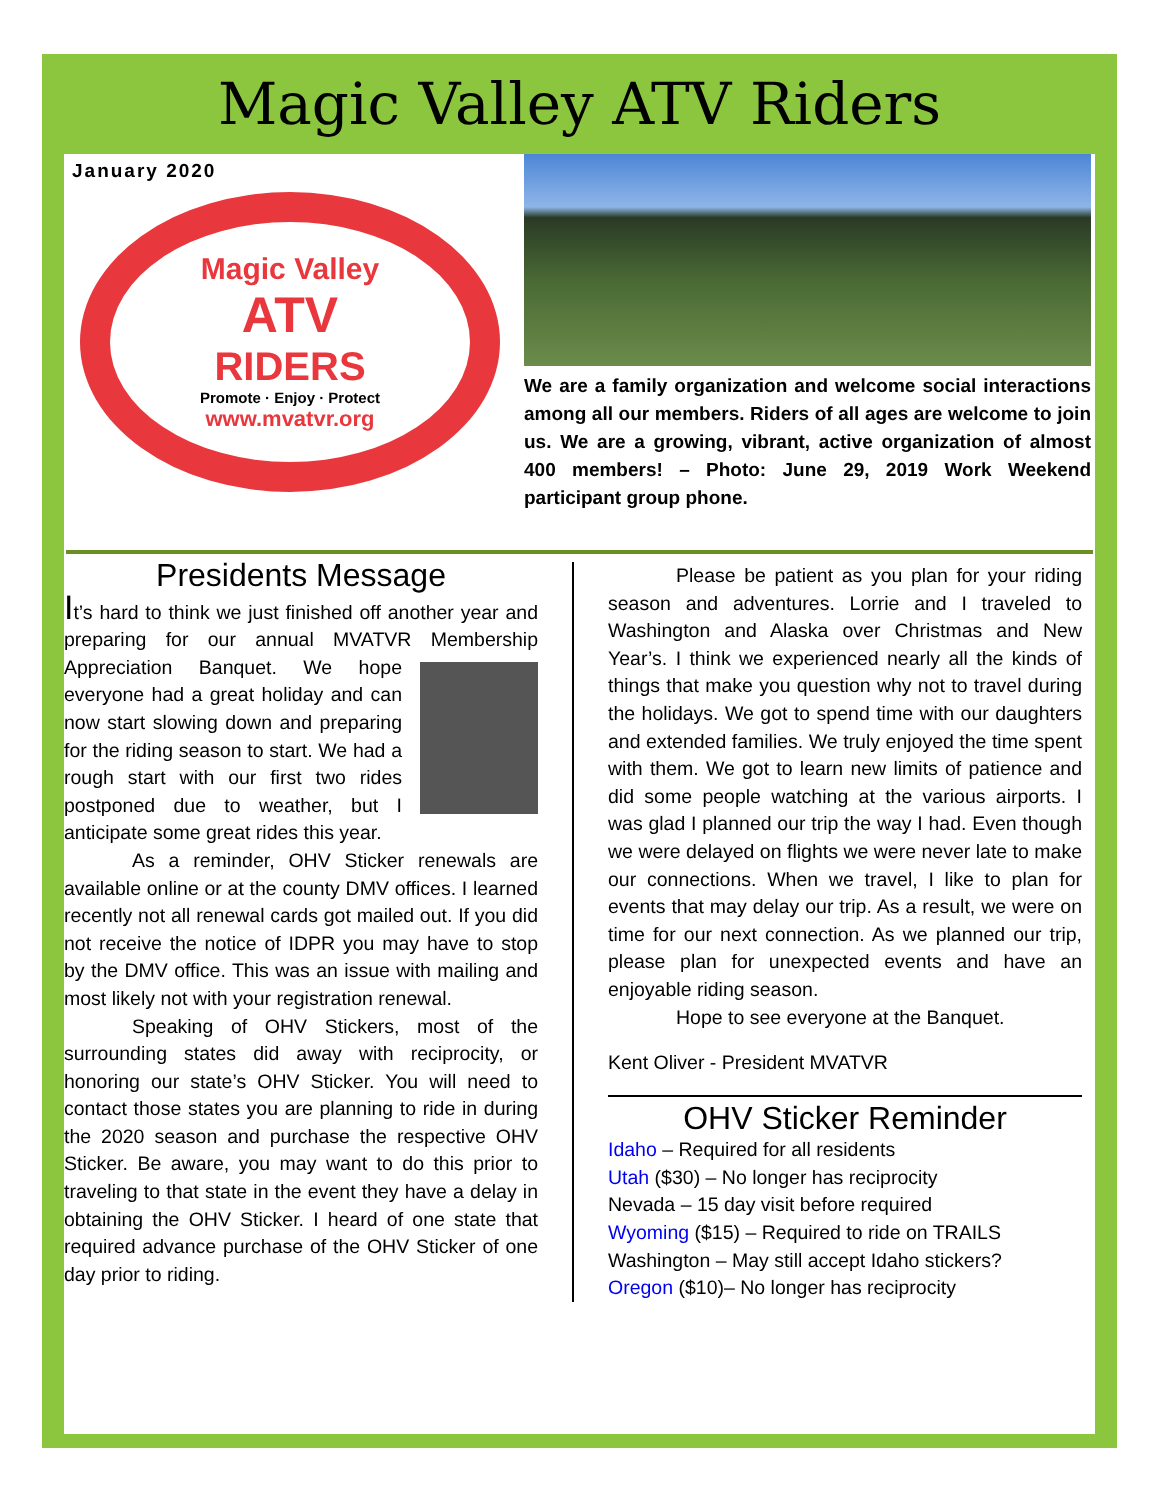Magic Valley ATV Riders
January 2020
Magic Valley
ATV
RIDERS
Promote · Enjoy · Protect
www.mvatvr.org
We are a family organization and welcome social interactions among all our members. Riders of all ages are welcome to join us. We are a growing, vibrant, active organization of almost 400 members! – Photo: June 29, 2019 Work Weekend participant group phone.
Presidents Message
It’s hard to think we just finished off another year and preparing for our annual MVATVR Membership Appreciation Banquet. We hope everyone had a great holiday and can now start slowing down and preparing for the riding season to start. We had a rough start with our first two rides postponed due to weather, but I anticipate some great rides this year.
As a reminder, OHV Sticker renewals are available online or at the county DMV offices. I learned recently not all renewal cards got mailed out. If you did not receive the notice of IDPR you may have to stop by the DMV office. This was an issue with mailing and most likely not with your registration renewal.
Speaking of OHV Stickers, most of the surrounding states did away with reciprocity, or honoring our state’s OHV Sticker. You will need to contact those states you are planning to ride in during the 2020 season and purchase the respective OHV Sticker. Be aware, you may want to do this prior to traveling to that state in the event they have a delay in obtaining the OHV Sticker. I heard of one state that required advance purchase of the OHV Sticker of one day prior to riding.
Please be patient as you plan for your riding season and adventures. Lorrie and I traveled to Washington and Alaska over Christmas and New Year’s. I think we experienced nearly all the kinds of things that make you question why not to travel during the holidays. We got to spend time with our daughters and extended families. We truly enjoyed the time spent with them. We got to learn new limits of patience and did some people watching at the various airports. I was glad I planned our trip the way I had. Even though we were delayed on flights we were never late to make our connections. When we travel, I like to plan for events that may delay our trip. As a result, we were on time for our next connection. As we planned our trip, please plan for unexpected events and have an enjoyable riding season.
Hope to see everyone at the Banquet.
Kent Oliver - President MVATVR
OHV Sticker Reminder
Idaho – Required for all residents
Utah ($30) – No longer has reciprocity
Nevada – 15 day visit before required
Wyoming ($15) – Required to ride on TRAILS
Washington – May still accept Idaho stickers?
Oregon ($10)– No longer has reciprocity